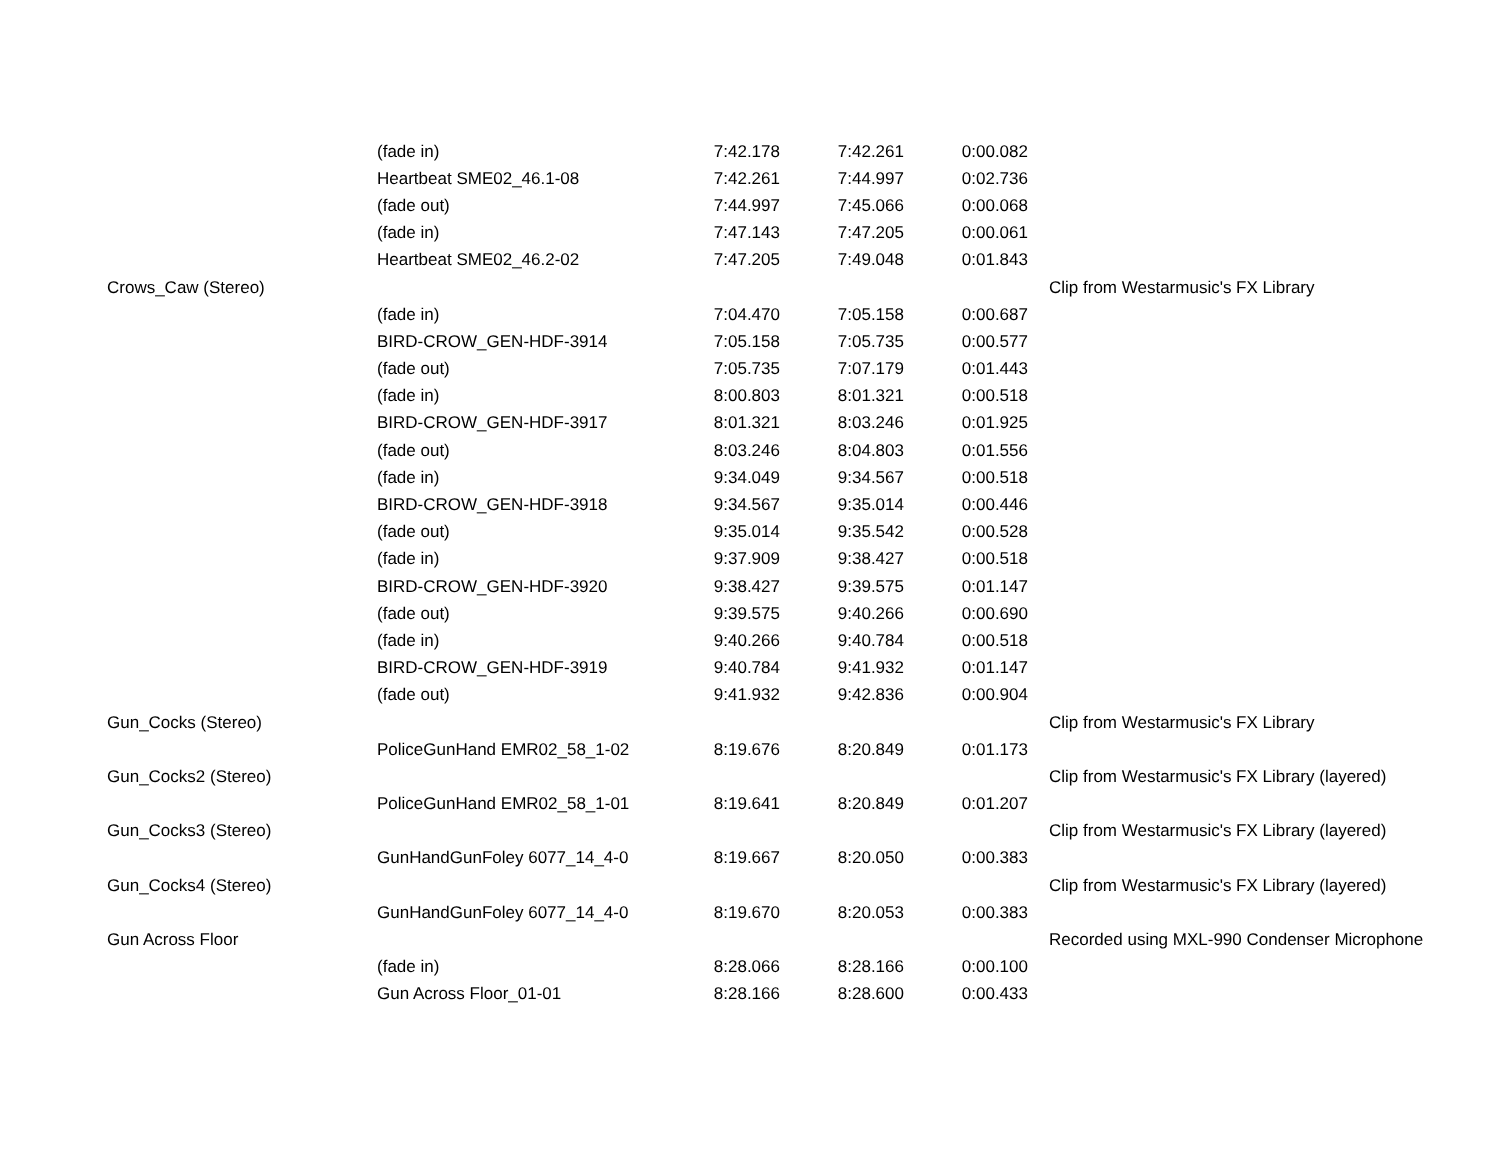| | (fade in) | 7:42.178 | 7:42.261 | 0:00.082 | |
| | Heartbeat SME02_46.1-08 | 7:42.261 | 7:44.997 | 0:02.736 | |
| | (fade out) | 7:44.997 | 7:45.066 | 0:00.068 | |
| | (fade in) | 7:47.143 | 7:47.205 | 0:00.061 | |
| | Heartbeat SME02_46.2-02 | 7:47.205 | 7:49.048 | 0:01.843 | |
| Crows_Caw (Stereo) | | | | | Clip from Westarmusic's FX Library |
| | (fade in) | 7:04.470 | 7:05.158 | 0:00.687 | |
| | BIRD-CROW_GEN-HDF-3914 | 7:05.158 | 7:05.735 | 0:00.577 | |
| | (fade out) | 7:05.735 | 7:07.179 | 0:01.443 | |
| | (fade in) | 8:00.803 | 8:01.321 | 0:00.518 | |
| | BIRD-CROW_GEN-HDF-3917 | 8:01.321 | 8:03.246 | 0:01.925 | |
| | (fade out) | 8:03.246 | 8:04.803 | 0:01.556 | |
| | (fade in) | 9:34.049 | 9:34.567 | 0:00.518 | |
| | BIRD-CROW_GEN-HDF-3918 | 9:34.567 | 9:35.014 | 0:00.446 | |
| | (fade out) | 9:35.014 | 9:35.542 | 0:00.528 | |
| | (fade in) | 9:37.909 | 9:38.427 | 0:00.518 | |
| | BIRD-CROW_GEN-HDF-3920 | 9:38.427 | 9:39.575 | 0:01.147 | |
| | (fade out) | 9:39.575 | 9:40.266 | 0:00.690 | |
| | (fade in) | 9:40.266 | 9:40.784 | 0:00.518 | |
| | BIRD-CROW_GEN-HDF-3919 | 9:40.784 | 9:41.932 | 0:01.147 | |
| | (fade out) | 9:41.932 | 9:42.836 | 0:00.904 | |
| Gun_Cocks (Stereo) | | | | | Clip from Westarmusic's FX Library |
| | PoliceGunHand EMR02_58_1-02 | 8:19.676 | 8:20.849 | 0:01.173 | |
| Gun_Cocks2 (Stereo) | | | | | Clip from Westarmusic's FX Library (layered) |
| | PoliceGunHand EMR02_58_1-01 | 8:19.641 | 8:20.849 | 0:01.207 | |
| Gun_Cocks3 (Stereo) | | | | | Clip from Westarmusic's FX Library (layered) |
| | GunHandGunFoley 6077_14_4-0 | 8:19.667 | 8:20.050 | 0:00.383 | |
| Gun_Cocks4 (Stereo) | | | | | Clip from Westarmusic's FX Library (layered) |
| | GunHandGunFoley 6077_14_4-0 | 8:19.670 | 8:20.053 | 0:00.383 | |
| Gun Across Floor | | | | | Recorded using MXL-990 Condenser Microphone |
| | (fade in) | 8:28.066 | 8:28.166 | 0:00.100 | |
| | Gun Across Floor_01-01 | 8:28.166 | 8:28.600 | 0:00.433 | |